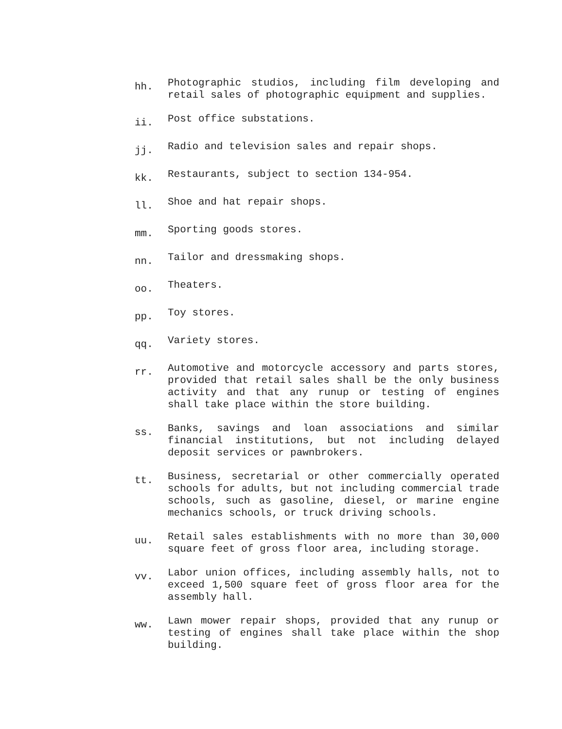hh.
Photographic studios, including film developing and retail sales of photographic equipment and supplies.
ii.
Post office substations.
jj.
Radio and television sales and repair shops.
kk.
Restaurants, subject to section 134-954.
ll.
Shoe and hat repair shops.
mm.
Sporting goods stores.
nn.
Tailor and dressmaking shops.
oo.
Theaters.
pp.
Toy stores.
qq.
Variety stores.
rr.
Automotive and motorcycle accessory and parts stores, provided that retail sales shall be the only business activity and that any runup or testing of engines shall take place within the store building.
ss.
Banks, savings and loan associations and similar financial institutions, but not including delayed deposit services or pawnbrokers.
tt.
Business, secretarial or other commercially operated schools for adults, but not including commercial trade schools, such as gasoline, diesel, or marine engine mechanics schools, or truck driving schools.
uu.
Retail sales establishments with no more than 30,000 square feet of gross floor area, including storage.
vv.
Labor union offices, including assembly halls, not to exceed 1,500 square feet of gross floor area for the assembly hall.
ww.
Lawn mower repair shops, provided that any runup or testing of engines shall take place within the shop building.